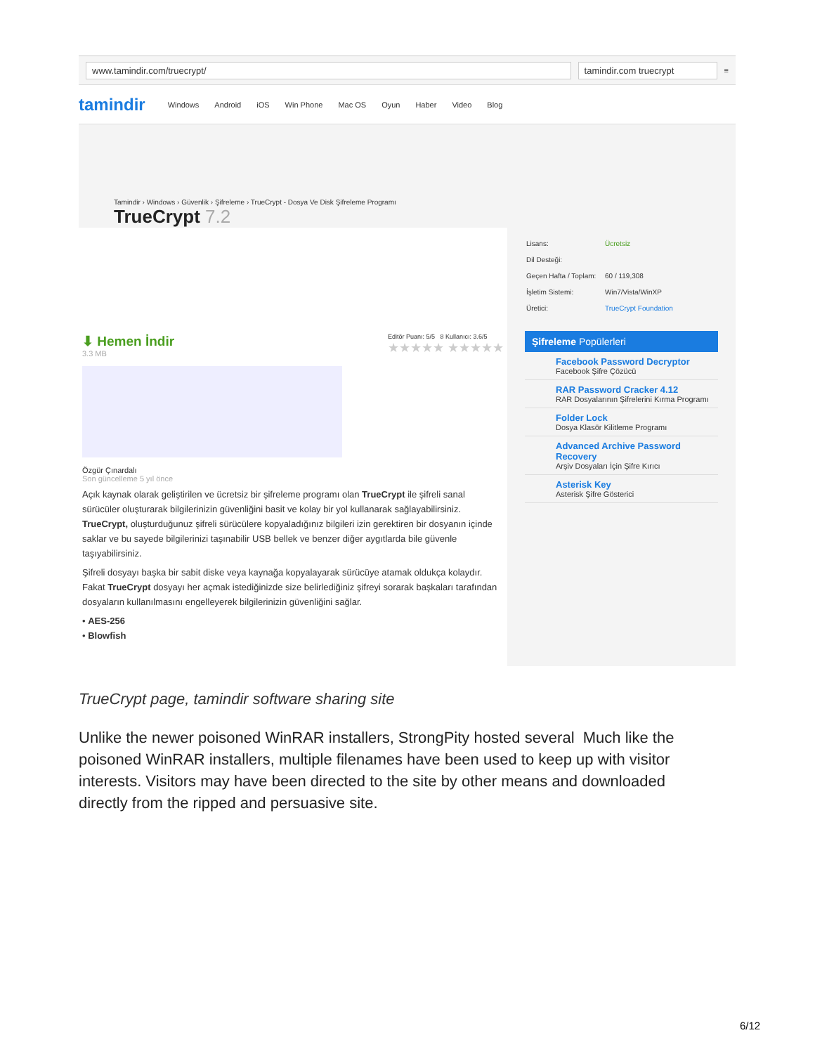www.tamindir.com/truecrypt/ tamindir.com truecrypt ≡
tamindir Windows Android iOS Win Phone Mac OS Oyun Haber Video Blog
Tamindir › Windows › Güvenlik › Şifreleme › TrueCrypt - Dosya Ve Disk Şifreleme Programı
TrueCrypt 7.2
⬇ Hemen İndir
3.3 MB
Editör Puanı: 5/5 8 Kullanıcı: 3.6/5
★★★★★ ★★★★★
Özgür Çınardalı
Son güncelleme 5 yıl önce
Açık kaynak olarak geliştirilen ve ücretsiz bir şifreleme programı olan TrueCrypt ile şifreli sanal sürücüler oluşturarak bilgilerinizin güvenliğini basit ve kolay bir yol kullanarak sağlayabilirsiniz. TrueCrypt, oluşturduğunuz şifreli sürücülere kopyaladığınız bilgileri izin gerektiren bir dosyanın içinde saklar ve bu sayede bilgilerinizi taşınabilir USB bellek ve benzer diğer aygıtlarda bile güvenle taşıyabilirsiniz.
Şifreli dosyayı başka bir sabit diske veya kaynağa kopyalayarak sürücüye atamak oldukça kolaydır. Fakat TrueCrypt dosyayı her açmak istediğinizde size belirlediğiniz şifreyi sorarak başkaları tarafından dosyaların kullanılmasını engelleyerek bilgilerinizin güvenliğini sağlar.
• AES-256
• Blowfish
| Lisans: | Ücretsiz |
| Dil Desteği: | |
| Geçen Hafta / Toplam: | 60 / 119,308 |
| İşletim Sistemi: | Win7/Vista/WinXP |
| Üretici: | TrueCrypt Foundation |
Şifreleme Popülerleri
Facebook Password Decryptor
Facebook Şifre Çözücü
RAR Password Cracker 4.12
RAR Dosyalarının Şifrelerini Kırma Programı
Folder Lock
Dosya Klasör Kilitleme Programı
Advanced Archive Password Recovery
Arşiv Dosyaları İçin Şifre Kırıcı
Asterisk Key
Asterisk Şifre Gösterici
TrueCrypt page, tamindir software sharing site
Unlike the newer poisoned WinRAR installers, StrongPity hosted several Much like the poisoned WinRAR installers, multiple filenames have been used to keep up with visitor interests. Visitors may have been directed to the site by other means and downloaded directly from the ripped and persuasive site.
6/12